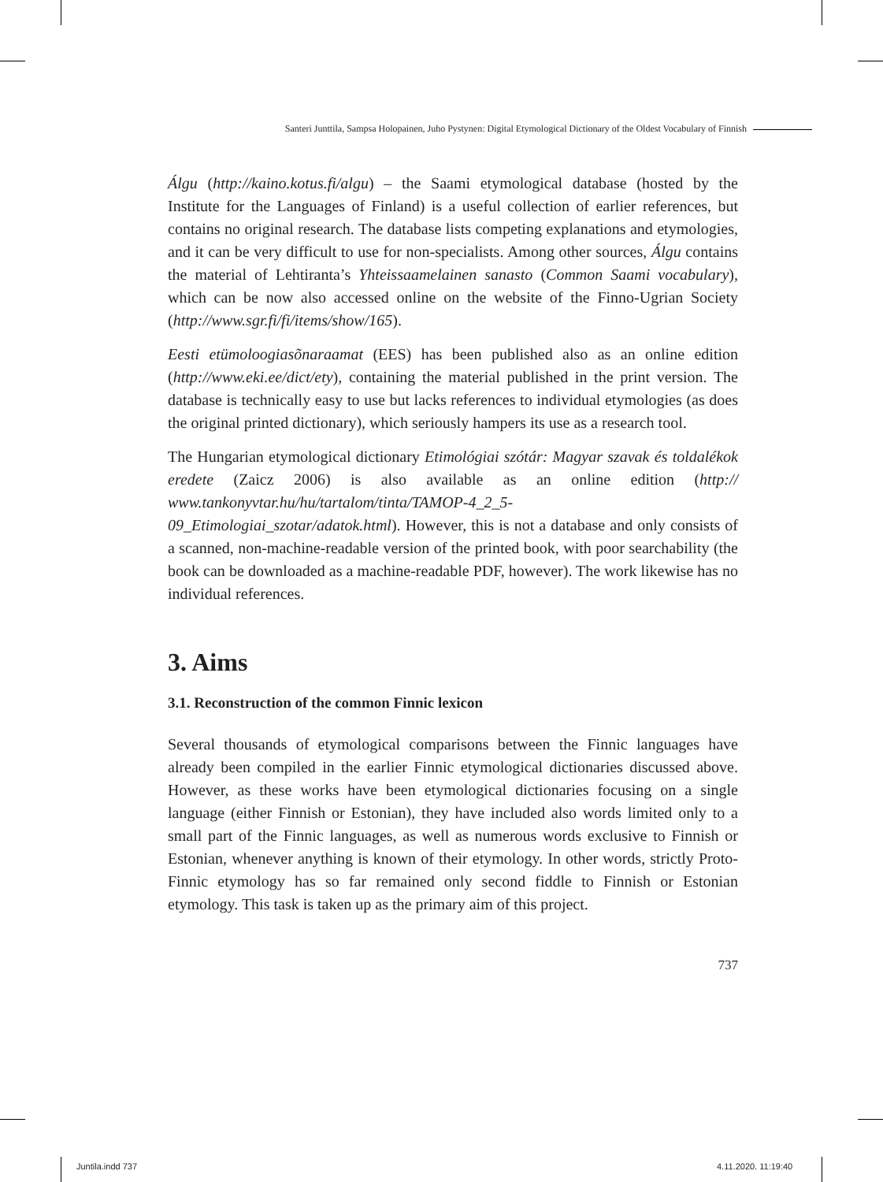Santeri Junttila, Sampsa Holopainen, Juho Pystynen: Digital Etymological Dictionary of the Oldest Vocabulary of Finnish
Álgu (http://kaino.kotus.fi/algu) – the Saami etymological database (hosted by the Institute for the Languages of Finland) is a useful collection of earlier references, but contains no original research. The database lists competing explanations and etymologies, and it can be very difficult to use for non-specialists. Among other sources, Álgu contains the material of Lehtiranta’s Yhteissaamelainen sanasto (Common Saami vocabulary), which can be now also accessed online on the website of the Finno-Ugrian Society (http://www.sgr.fi/fi/items/show/165).
Eesti etümoloogiasõnaraamat (EES) has been published also as an online edition (http://www.eki.ee/dict/ety), containing the material published in the print version. The database is technically easy to use but lacks references to individual etymologies (as does the original printed dictionary), which seriously hampers its use as a research tool.
The Hungarian etymological dictionary Etimológiai szótár: Magyar szavak és toldalékok eredete (Zaicz 2006) is also available as an online edition (http:// www.tankonyvtar.hu/hu/tartalom/tinta/TAMOP-4_2_5-09_Etimologiai_szotar/adatok.html). However, this is not a database and only consists of a scanned, non-machine-readable version of the printed book, with poor searchability (the book can be downloaded as a machine-readable PDF, however). The work likewise has no individual references.
3. Aims
3.1. Reconstruction of the common Finnic lexicon
Several thousands of etymological comparisons between the Finnic languages have already been compiled in the earlier Finnic etymological dictionaries discussed above. However, as these works have been etymological dictionaries focusing on a single language (either Finnish or Estonian), they have included also words limited only to a small part of the Finnic languages, as well as numerous words exclusive to Finnish or Estonian, whenever anything is known of their etymology. In other words, strictly Proto-Finnic etymology has so far remained only second fiddle to Finnish or Estonian etymology. This task is taken up as the primary aim of this project.
737
Juntila.indd 737 4.11.2020. 11:19:40